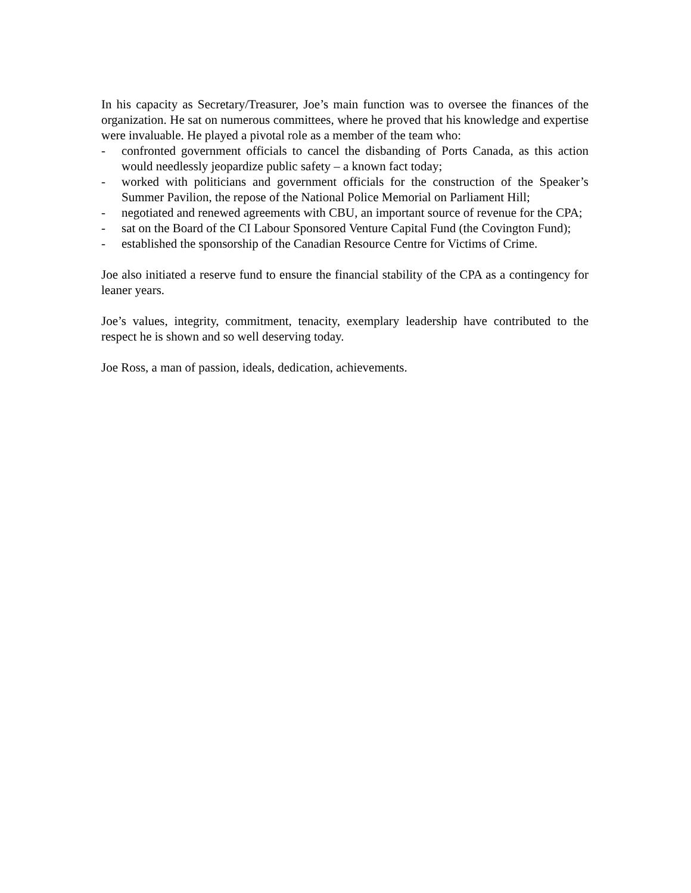In his capacity as Secretary/Treasurer, Joe’s main function was to oversee the finances of the organization. He sat on numerous committees, where he proved that his knowledge and expertise were invaluable. He played a pivotal role as a member of the team who:
- confronted government officials to cancel the disbanding of Ports Canada, as this action would needlessly jeopardize public safety – a known fact today;
- worked with politicians and government officials for the construction of the Speaker’s Summer Pavilion, the repose of the National Police Memorial on Parliament Hill;
- negotiated and renewed agreements with CBU, an important source of revenue for the CPA;
- sat on the Board of the CI Labour Sponsored Venture Capital Fund (the Covington Fund);
- established the sponsorship of the Canadian Resource Centre for Victims of Crime.
Joe also initiated a reserve fund to ensure the financial stability of the CPA as a contingency for leaner years.
Joe’s values, integrity, commitment, tenacity, exemplary leadership have contributed to the respect he is shown and so well deserving today.
Joe Ross, a man of passion, ideals, dedication, achievements.